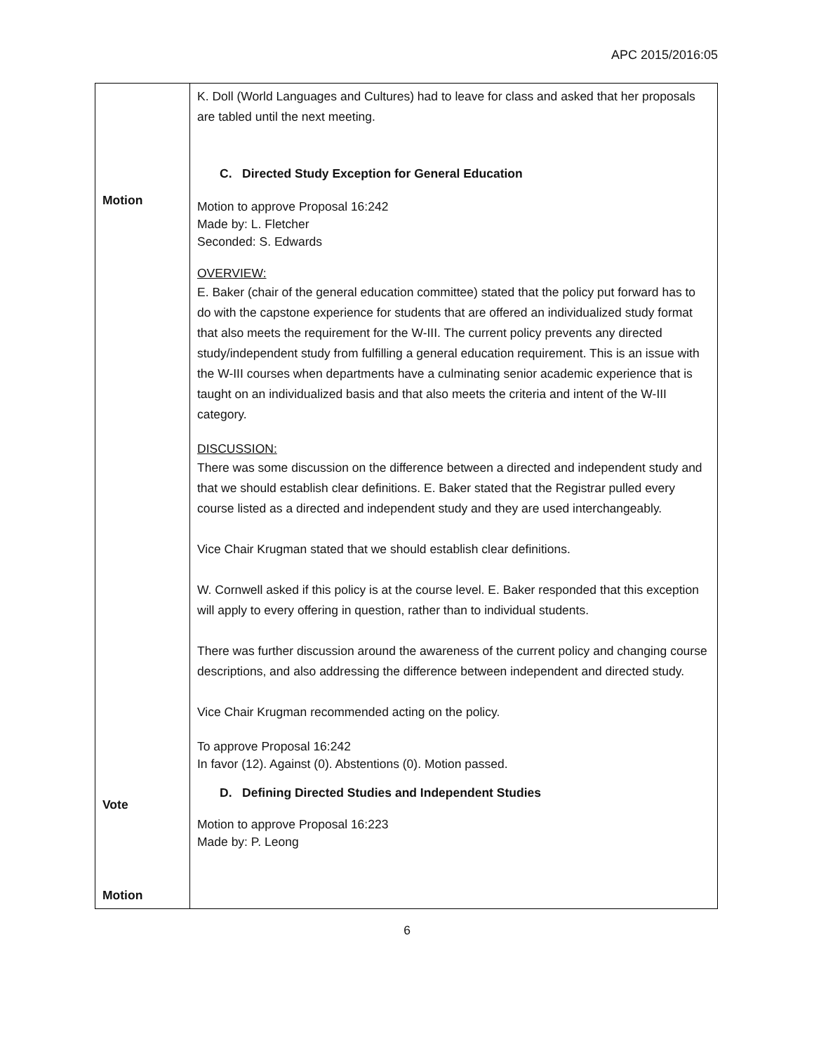APC 2015/2016:05
| Motion Vote Motion | K. Doll (World Languages and Cultures) had to leave for class and asked that her proposals are tabled until the next meeting. C. Directed Study Exception for General Education Motion to approve Proposal 16:242 Made by: L. Fletcher Seconded: S. Edwards OVERVIEW: E. Baker (chair of the general education committee) stated that the policy put forward has to do with the capstone experience for students that are offered an individualized study format that also meets the requirement for the W-III. The current policy prevents any directed study/independent study from fulfilling a general education requirement. This is an issue with the W-III courses when departments have a culminating senior academic experience that is taught on an individualized basis and that also meets the criteria and intent of the W-III category. DISCUSSION: There was some discussion on the difference between a directed and independent study and that we should establish clear definitions. E. Baker stated that the Registrar pulled every course listed as a directed and independent study and they are used interchangeably. Vice Chair Krugman stated that we should establish clear definitions. W. Cornwell asked if this policy is at the course level. E. Baker responded that this exception will apply to every offering in question, rather than to individual students. There was further discussion around the awareness of the current policy and changing course descriptions, and also addressing the difference between independent and directed study. Vice Chair Krugman recommended acting on the policy. To approve Proposal 16:242 In favor (12). Against (0). Abstentions (0). Motion passed. D. Defining Directed Studies and Independent Studies Motion to approve Proposal 16:223 Made by: P. Leong |
6